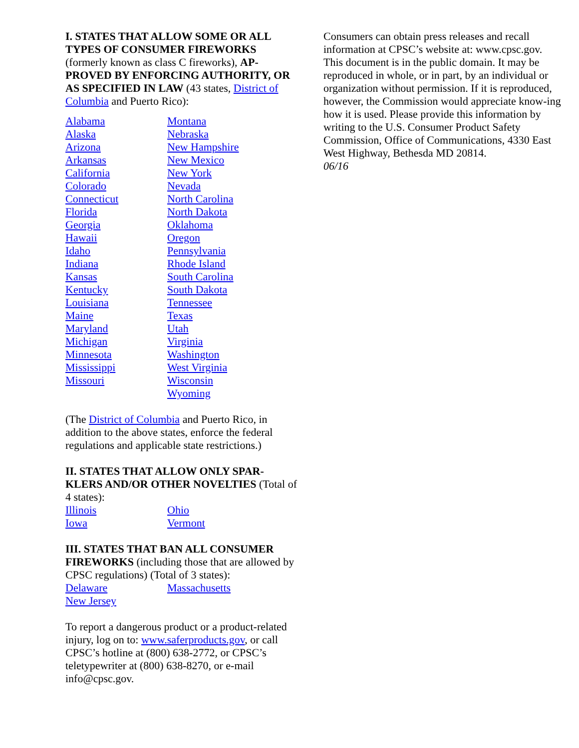I. STATES THAT ALLOW SOME OR ALL TYPES OF CONSUMER FIREWORKS (formerly known as class C fireworks), AP-PROVED BY ENFORCING AUTHORITY, OR AS SPECIFIED IN LAW (43 states, District of Columbia and Puerto Rico):
Alabama
Alaska
Arizona
Arkansas
California
Colorado
Connecticut
Florida
Georgia
Hawaii
Idaho
Indiana
Kansas
Kentucky
Louisiana
Maine
Maryland
Michigan
Minnesota
Mississippi
Missouri
Montana
Nebraska
New Hampshire
New Mexico
New York
Nevada
North Carolina
North Dakota
Oklahoma
Oregon
Pennsylvania
Rhode Island
South Carolina
South Dakota
Tennessee
Texas
Utah
Virginia
Washington
West Virginia
Wisconsin
Wyoming
(The District of Columbia and Puerto Rico, in addition to the above states, enforce the federal regulations and applicable state restrictions.)
II. STATES THAT ALLOW ONLY SPAR-KLERS AND/OR OTHER NOVELTIES (Total of 4 states):
Illinois
Iowa
Ohio
Vermont
III. STATES THAT BAN ALL CONSUMER FIREWORKS (including those that are allowed by CPSC regulations) (Total of 3 states):
Delaware
New Jersey
Massachusetts
To report a dangerous product or a product-related injury, log on to: www.saferproducts.gov, or call CPSC’s hotline at (800) 638-2772, or CPSC’s teletypewriter at (800) 638-8270, or e-mail info@cpsc.gov.
Consumers can obtain press releases and recall information at CPSC’s website at: www.cpsc.gov. This document is in the public domain. It may be reproduced in whole, or in part, by an individual or organization without permission. If it is reproduced, however, the Commission would appreciate know-ing how it is used. Please provide this information by writing to the U.S. Consumer Product Safety Commission, Office of Communications, 4330 East West Highway, Bethesda MD 20814.
06/16